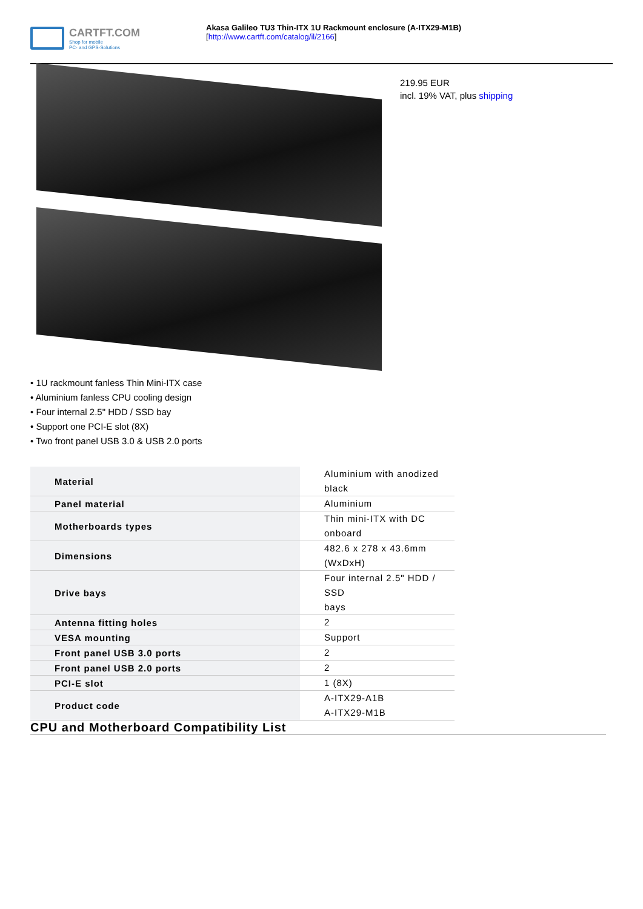CARTFT.COM
Shop for mobile
PC- and GPS-Solutions
Akasa Galileo TU3 Thin-ITX 1U Rackmount enclosure (A-ITX29-M1B)
[http://www.cartft.com/catalog/il/2166]
219.95 EUR
incl. 19% VAT, plus shipping
• 1U rackmount fanless Thin Mini-ITX case
• Aluminium fanless CPU cooling design
• Four internal 2.5" HDD / SSD bay
• Support one PCI-E slot (8X)
• Two front panel USB 3.0 & USB 2.0 ports
| Material | Aluminium with anodized black |
| Panel material | Aluminium |
| Motherboards types | Thin mini-ITX with DC onboard |
| Dimensions | 482.6 x 278 x 43.6mm (WxDxH) |
| Drive bays | Four internal 2.5" HDD / SSD bays |
| Antenna fitting holes | 2 |
| VESA mounting | Support |
| Front panel USB 3.0 ports | 2 |
| Front panel USB 2.0 ports | 2 |
| PCI-E slot | 1 (8X) |
| Product code | A-ITX29-A1B A-ITX29-M1B |
CPU and Motherboard Compatibility List